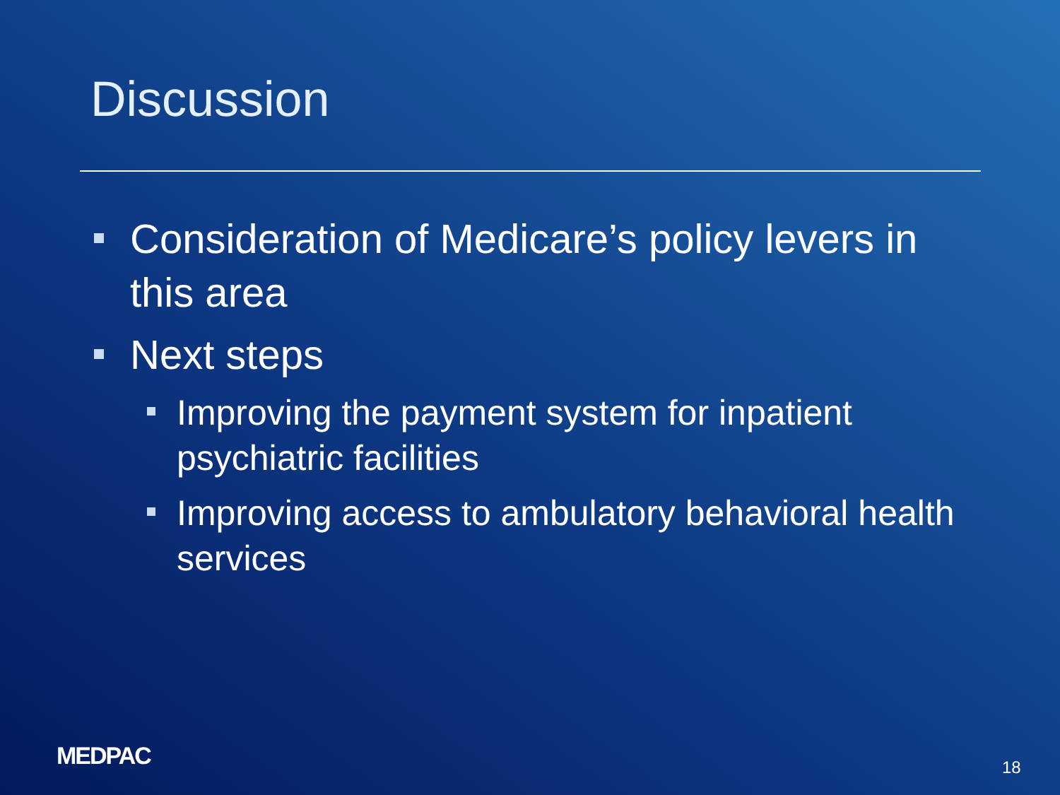Discussion
Consideration of Medicare’s policy levers in this area
Next steps
Improving the payment system for inpatient psychiatric facilities
Improving access to ambulatory behavioral health services
MEDPAC 18